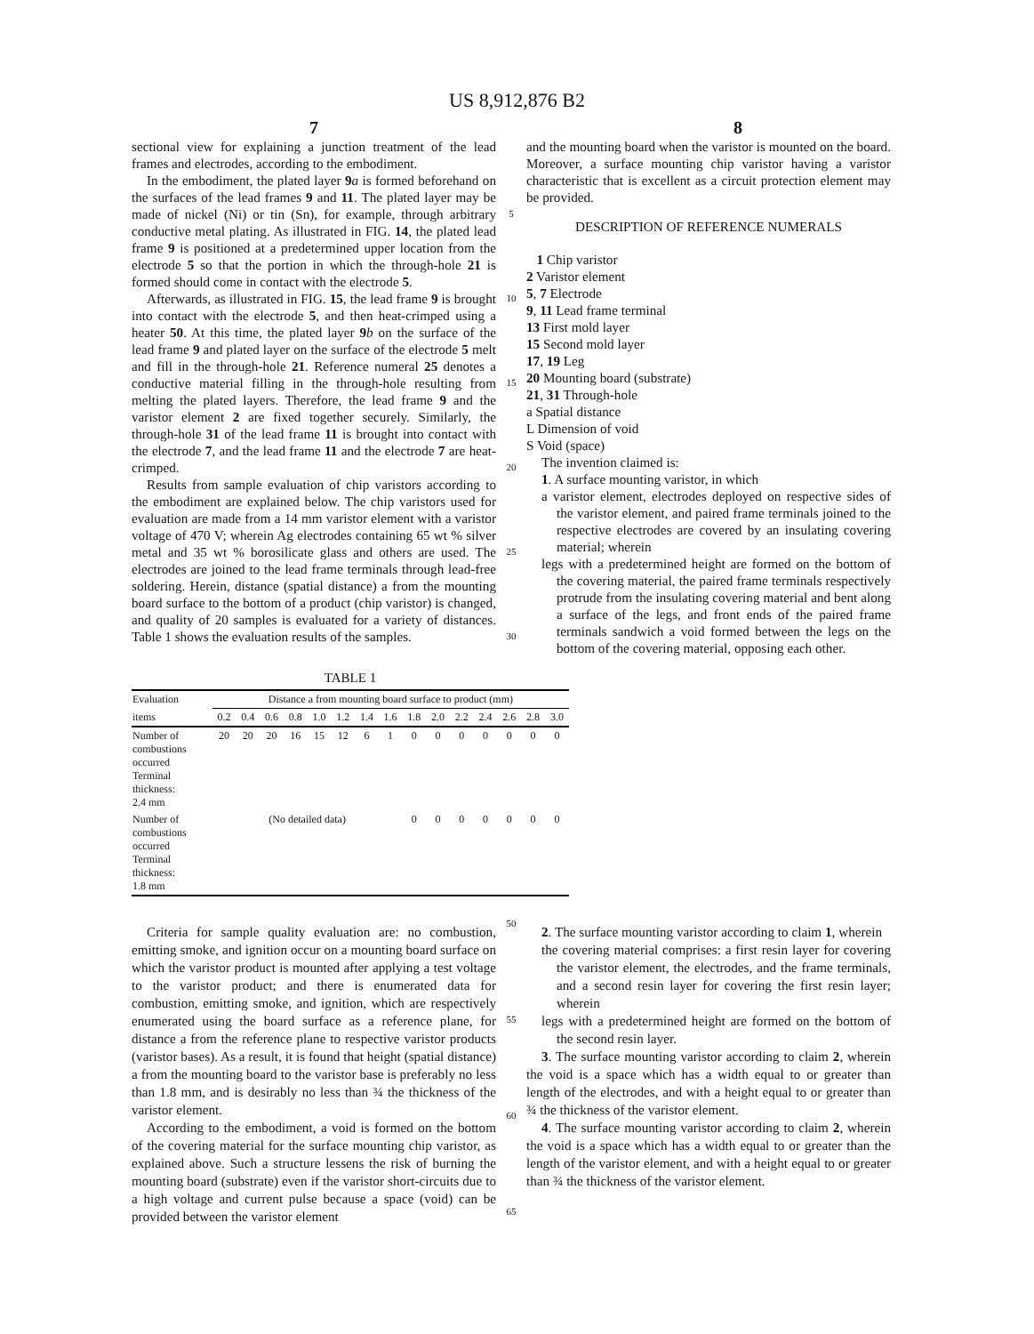US 8,912,876 B2
7 8
sectional view for explaining a junction treatment of the lead frames and electrodes, according to the embodiment.
In the embodiment, the plated layer 9 a is formed beforehand on the surfaces of the lead frames 9 and 11. The plated layer may be made of nickel (Ni) or tin (Sn), for example, through arbitrary conductive metal plating. As illustrated in FIG. 14, the plated lead frame 9 is positioned at a predetermined upper location from the electrode 5 so that the portion in which the through-hole 21 is formed should come in contact with the electrode 5.
Afterwards, as illustrated in FIG. 15, the lead frame 9 is brought into contact with the electrode 5, and then heat-crimped using a heater 50. At this time, the plated layer 9 b on the surface of the lead frame 9 and plated layer on the surface of the electrode 5 melt and fill in the through-hole 21. Reference numeral 25 denotes a conductive material filling in the through-hole resulting from melting the plated layers. Therefore, the lead frame 9 and the varistor element 2 are fixed together securely. Similarly, the through-hole 31 of the lead frame 11 is brought into contact with the electrode 7, and the lead frame 11 and the electrode 7 are heat-crimped.
Results from sample evaluation of chip varistors according to the embodiment are explained below. The chip varistors used for evaluation are made from a 14 mm varistor element with a varistor voltage of 470 V; wherein Ag electrodes containing 65 wt % silver metal and 35 wt % borosilicate glass and others are used. The electrodes are joined to the lead frame terminals through lead-free soldering. Herein, distance (spatial distance) a from the mounting board surface to the bottom of a product (chip varistor) is changed, and quality of 20 samples is evaluated for a variety of distances. Table 1 shows the evaluation results of the samples.
5
10
15
20
25
30
and the mounting board when the varistor is mounted on the board. Moreover, a surface mounting chip varistor having a varistor characteristic that is excellent as a circuit protection element may be provided.
DESCRIPTION OF REFERENCE NUMERALS
1 Chip varistor
2 Varistor element
5, 7 Electrode
9, 11 Lead frame terminal
13 First mold layer
15 Second mold layer
17, 19 Leg
20 Mounting board (substrate)
21, 31 Through-hole
a Spatial distance
L Dimension of void
S Void (space)
The invention claimed is:
1. A surface mounting varistor, in which
a varistor element, electrodes deployed on respective sides of the varistor element, and paired frame terminals joined to the respective electrodes are covered by an insulating covering material; wherein
legs with a predetermined height are formed on the bottom of the covering material, the paired frame terminals respectively protrude from the insulating covering material and bent along a surface of the legs, and front ends of the paired frame terminals sandwich a void formed between the legs on the bottom of the covering material, opposing each other.
TABLE 1
| Evaluation | Distance a from mounting board surface to product (mm) | | | | | | | | | | | | | | |
| --- | --- | --- | --- | --- | --- | --- | --- | --- | --- | --- | --- | --- | --- | --- | --- |
| items | 0.2 | 0.4 | 0.6 | 0.8 | 1.0 | 1.2 | 1.4 | 1.6 | 1.8 | 2.0 | 2.2 | 2.4 | 2.6 | 2.8 | 3.0 |
| Number of combustions occurred Terminal thickness: 2.4 mm | 20 | 20 | 20 | 16 | 15 | 12 | 6 | 1 | 0 | 0 | 0 | 0 | 0 | 0 | 0 |
| Number of combustions occurred Terminal thickness: 1.8 mm | (No detailed data) | | | | | | | | 0 | 0 | 0 | 0 | 0 | 0 | 0 |
Criteria for sample quality evaluation are: no combustion, emitting smoke, and ignition occur on a mounting board surface on which the varistor product is mounted after applying a test voltage to the varistor product; and there is enumerated data for combustion, emitting smoke, and ignition, which are respectively enumerated using the board surface as a reference plane, for distance a from the reference plane to respective varistor products (varistor bases). As a result, it is found that height (spatial distance) a from the mounting board to the varistor base is preferably no less than 1.8 mm, and is desirably no less than ¾ the thickness of the varistor element.
According to the embodiment, a void is formed on the bottom of the covering material for the surface mounting chip varistor, as explained above. Such a structure lessens the risk of burning the mounting board (substrate) even if the varistor short-circuits due to a high voltage and current pulse because a space (void) can be provided between the varistor element
50
55
60
65
2. The surface mounting varistor according to claim 1, wherein
the covering material comprises: a first resin layer for covering the varistor element, the electrodes, and the frame terminals, and a second resin layer for covering the first resin layer; wherein
legs with a predetermined height are formed on the bottom of the second resin layer.
3. The surface mounting varistor according to claim 2, wherein the void is a space which has a width equal to or greater than length of the electrodes, and with a height equal to or greater than ¾ the thickness of the varistor element.
4. The surface mounting varistor according to claim 2, wherein the void is a space which has a width equal to or greater than the length of the varistor element, and with a height equal to or greater than ¾ the thickness of the varistor element.